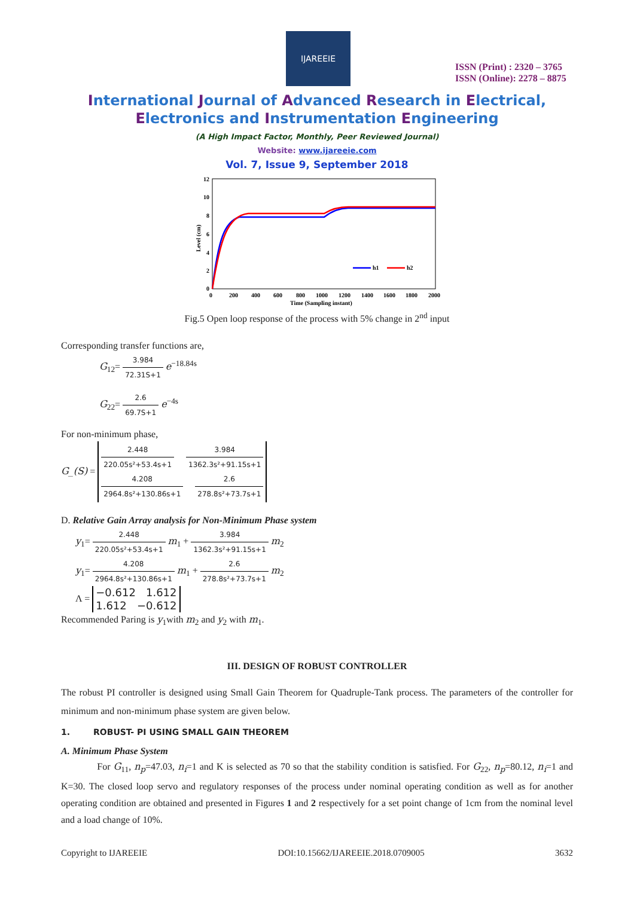IJAREEIE
ISSN (Print) : 2320 – 3765
ISSN (Online): 2278 – 8875
International Journal of Advanced Research in Electrical,
Electronics and Instrumentation Engineering
(A High Impact Factor, Monthly, Peer Reviewed Journal)
Website: www.ijareeie.com
Vol. 7, Issue 9, September 2018
Level (cm)
12
10
8
6
4
2
0
0
200
400
600
800
1000
1200
1400
1600
1800
2000
Time (Sampling instant)
h1
h2
Fig.5 Open loop response of the process with 5% change in 2<sup>nd</sup> input
Corresponding transfer functions are,
G<sub>12</sub>= 3.984 72.31S+1 e<sup>−18.84s</sup>
G<sub>22</sub>= 2.6 69.7S+1 e<sup>−4s</sup>
For non-minimum phase,
G_(S) = 2.448 220.05s²+53.4s+1 3.984 1362.3s²+91.15s+1
4.208 2964.8s²+130.86s+1 2.6 278.8s²+73.7s+1
D. Relative Gain Array analysis for Non-Minimum Phase system
y<sub>1</sub>= 2.448 220.05s²+53.4s+1 m<sub>1</sub> + 3.984 1362.3s²+91.15s+1 m<sub>2</sub>
y<sub>1</sub>= 4.208 2964.8s²+130.86s+1 m<sub>1</sub> + 2.6 278.8s²+73.7s+1 m<sub>2</sub>
Λ = −0.612 1.612
1.612 −0.612
Recommended Paring is y<sub>1</sub>with m<sub>2</sub> and y<sub>2</sub> with m<sub>1</sub>.
III. DESIGN OF ROBUST CONTROLLER
The robust PI controller is designed using Small Gain Theorem for Quadruple-Tank process. The parameters of the controller for minimum and non-minimum phase system are given below.
1. ROBUST- PI USING SMALL GAIN THEOREM
A. Minimum Phase System
For G<sub>11</sub>, n<sub>p</sub>=47.03, n<sub>i</sub>=1 and K is selected as 70 so that the stability condition is satisfied. For G<sub>22</sub>, n<sub>p</sub>=80.12, n<sub>i</sub>=1 and K=30. The closed loop servo and regulatory responses of the process under nominal operating condition as well as for another operating condition are obtained and presented in Figures 1 and 2 respectively for a set point change of 1cm from the nominal level and a load change of 10%.
Copyright to IJAREEIE DOI:10.15662/IJAREEIE.2018.0709005 3632